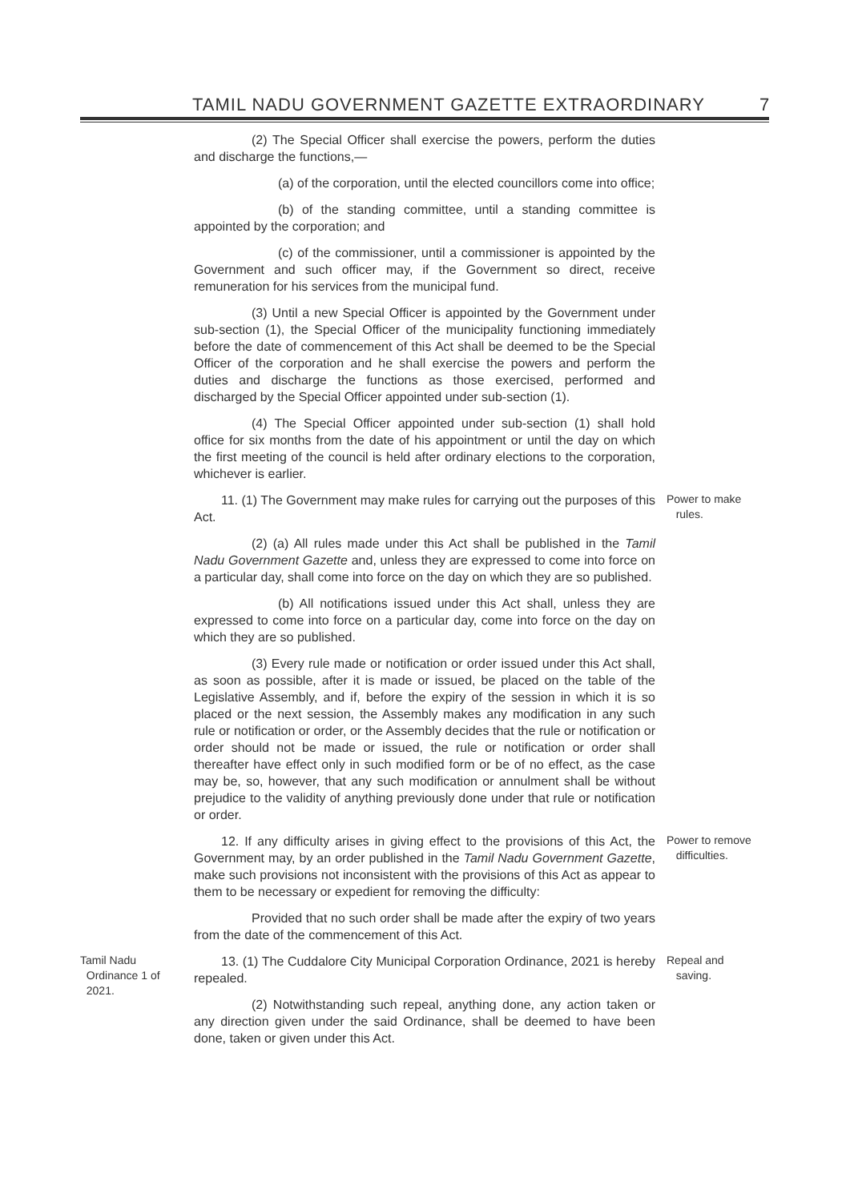TAMIL NADU GOVERNMENT GAZETTE EXTRAORDINARY 7
(2) The Special Officer shall exercise the powers, perform the duties and discharge the functions,—
(a) of the corporation, until the elected councillors come into office;
(b) of the standing committee, until a standing committee is appointed by the corporation; and
(c) of the commissioner, until a commissioner is appointed by the Government and such officer may, if the Government so direct, receive remuneration for his services from the municipal fund.
(3) Until a new Special Officer is appointed by the Government under sub-section (1), the Special Officer of the municipality functioning immediately before the date of commencement of this Act shall be deemed to be the Special Officer of the corporation and he shall exercise the powers and perform the duties and discharge the functions as those exercised, performed and discharged by the Special Officer appointed under sub-section (1).
(4) The Special Officer appointed under sub-section (1) shall hold office for six months from the date of his appointment or until the day on which the first meeting of the council is held after ordinary elections to the corporation, whichever is earlier.
11. (1) The Government may make rules for carrying out the purposes of this Act.
Power to make
rules.
(2) (a) All rules made under this Act shall be published in the Tamil Nadu Government Gazette and, unless they are expressed to come into force on a particular day, shall come into force on the day on which they are so published.
(b) All notifications issued under this Act shall, unless they are expressed to come into force on a particular day, come into force on the day on which they are so published.
(3) Every rule made or notification or order issued under this Act shall, as soon as possible, after it is made or issued, be placed on the table of the Legislative Assembly, and if, before the expiry of the session in which it is so placed or the next session, the Assembly makes any modification in any such rule or notification or order, or the Assembly decides that the rule or notification or order should not be made or issued, the rule or notification or order shall thereafter have effect only in such modified form or be of no effect, as the case may be, so, however, that any such modification or annulment shall be without prejudice to the validity of anything previously done under that rule or notification or order.
12. If any difficulty arises in giving effect to the provisions of this Act, the Government may, by an order published in the Tamil Nadu Government Gazette, make such provisions not inconsistent with the provisions of this Act as appear to them to be necessary or expedient for removing the difficulty:
Power to remove
difficulties.
Provided that no such order shall be made after the expiry of two years from the date of the commencement of this Act.
Tamil Nadu
Ordinance 1 of
2021.
13. (1) The Cuddalore City Municipal Corporation Ordinance, 2021 is hereby repealed.
(2) Notwithstanding such repeal, anything done, any action taken or any direction given under the said Ordinance, shall be deemed to have been done, taken or given under this Act.
Repeal and
saving.